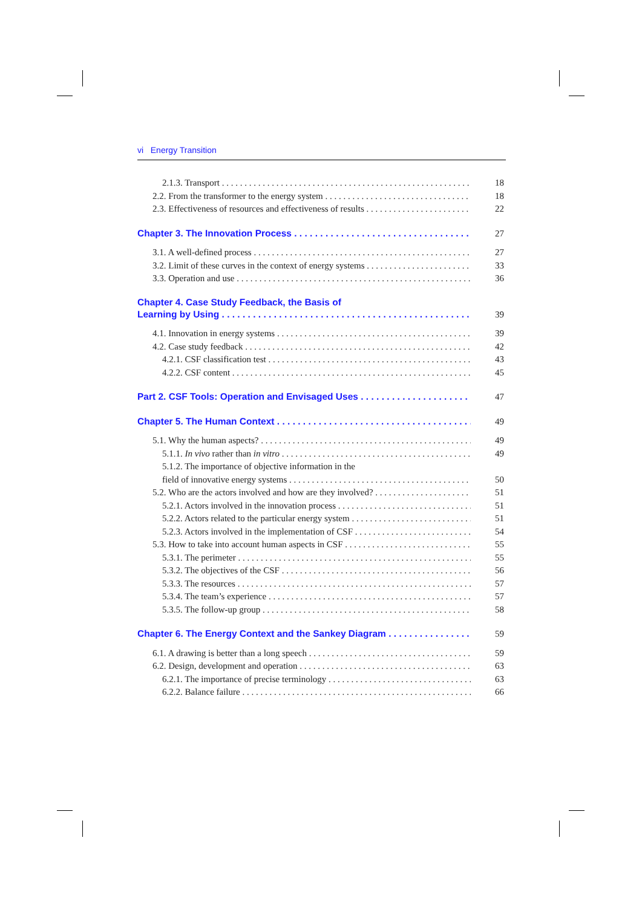vi Energy Transition
2.1.3. Transport 18
2.2. From the transformer to the energy system 18
2.3. Effectiveness of resources and effectiveness of results 22
Chapter 3. The Innovation Process 27
3.1. A well-defined process 27
3.2. Limit of these curves in the context of energy systems 33
3.3. Operation and use 36
Chapter 4. Case Study Feedback, the Basis of
Learning by Using 39
4.1. Innovation in energy systems 39
4.2. Case study feedback 42
4.2.1. CSF classification test 43
4.2.2. CSF content 45
Part 2. CSF Tools: Operation and Envisaged Uses 47
Chapter 5. The Human Context 49
5.1. Why the human aspects? 49
5.1.1. In vivo rather than in vitro 49
5.1.2. The importance of objective information in the
field of innovative energy systems 50
5.2. Who are the actors involved and how are they involved? 51
5.2.1. Actors involved in the innovation process 51
5.2.2. Actors related to the particular energy system 51
5.2.3. Actors involved in the implementation of CSF 54
5.3. How to take into account human aspects in CSF 55
5.3.1. The perimeter 55
5.3.2. The objectives of the CSF 56
5.3.3. The resources 57
5.3.4. The team’s experience 57
5.3.5. The follow-up group 58
Chapter 6. The Energy Context and the Sankey Diagram 59
6.1. A drawing is better than a long speech 59
6.2. Design, development and operation 63
6.2.1. The importance of precise terminology 63
6.2.2. Balance failure 66